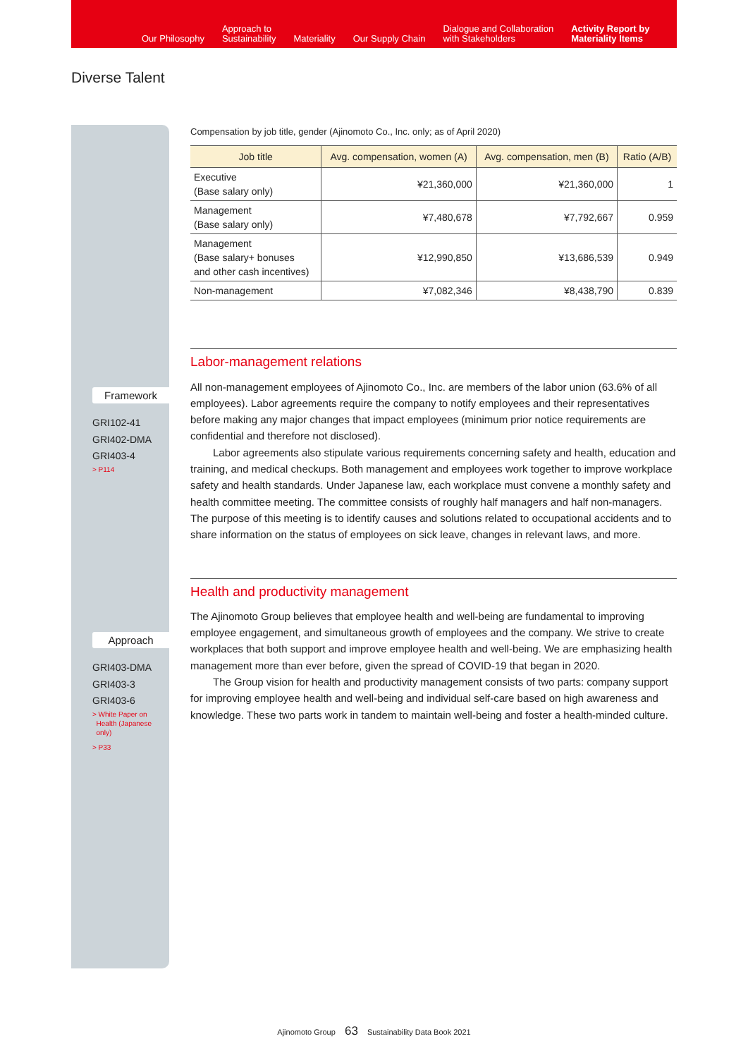Our Philosophy
Approach to
Sustainability
Materiality
Our Supply Chain
Dialogue and Collaboration
with Stakeholders
Activity Report by
Materiality Items
Diverse Talent
Framework
GRI102-41
GRI402-DMA
GRI403-4
> P114
Approach
GRI403-DMA
GRI403-3
GRI403-6
> White Paper on
Health (Japanese
only)
> P33
Compensation by job title, gender (Ajinomoto Co., Inc. only; as of April 2020)
| Job title | Avg. compensation, women (A) | Avg. compensation, men (B) | Ratio (A/B) |
| --- | --- | --- | --- |
| Executive (Base salary only) | ¥21,360,000 | ¥21,360,000 | 1 |
| Management (Base salary only) | ¥7,480,678 | ¥7,792,667 | 0.959 |
| Management (Base salary+ bonuses and other cash incentives) | ¥12,990,850 | ¥13,686,539 | 0.949 |
| Non-management | ¥7,082,346 | ¥8,438,790 | 0.839 |
Labor-management relations
All non-management employees of Ajinomoto Co., Inc. are members of the labor union (63.6% of all employees). Labor agreements require the company to notify employees and their representatives before making any major changes that impact employees (minimum prior notice requirements are confidential and therefore not disclosed).
Labor agreements also stipulate various requirements concerning safety and health, education and training, and medical checkups. Both management and employees work together to improve workplace safety and health standards. Under Japanese law, each workplace must convene a monthly safety and health committee meeting. The committee consists of roughly half managers and half non-managers. The purpose of this meeting is to identify causes and solutions related to occupational accidents and to share information on the status of employees on sick leave, changes in relevant laws, and more.
Health and productivity management
The Ajinomoto Group believes that employee health and well-being are fundamental to improving employee engagement, and simultaneous growth of employees and the company. We strive to create workplaces that both support and improve employee health and well-being. We are emphasizing health management more than ever before, given the spread of COVID-19 that began in 2020.
The Group vision for health and productivity management consists of two parts: company support for improving employee health and well-being and individual self-care based on high awareness and knowledge. These two parts work in tandem to maintain well-being and foster a health-minded culture.
Ajinomoto Group 63 Sustainability Data Book 2021